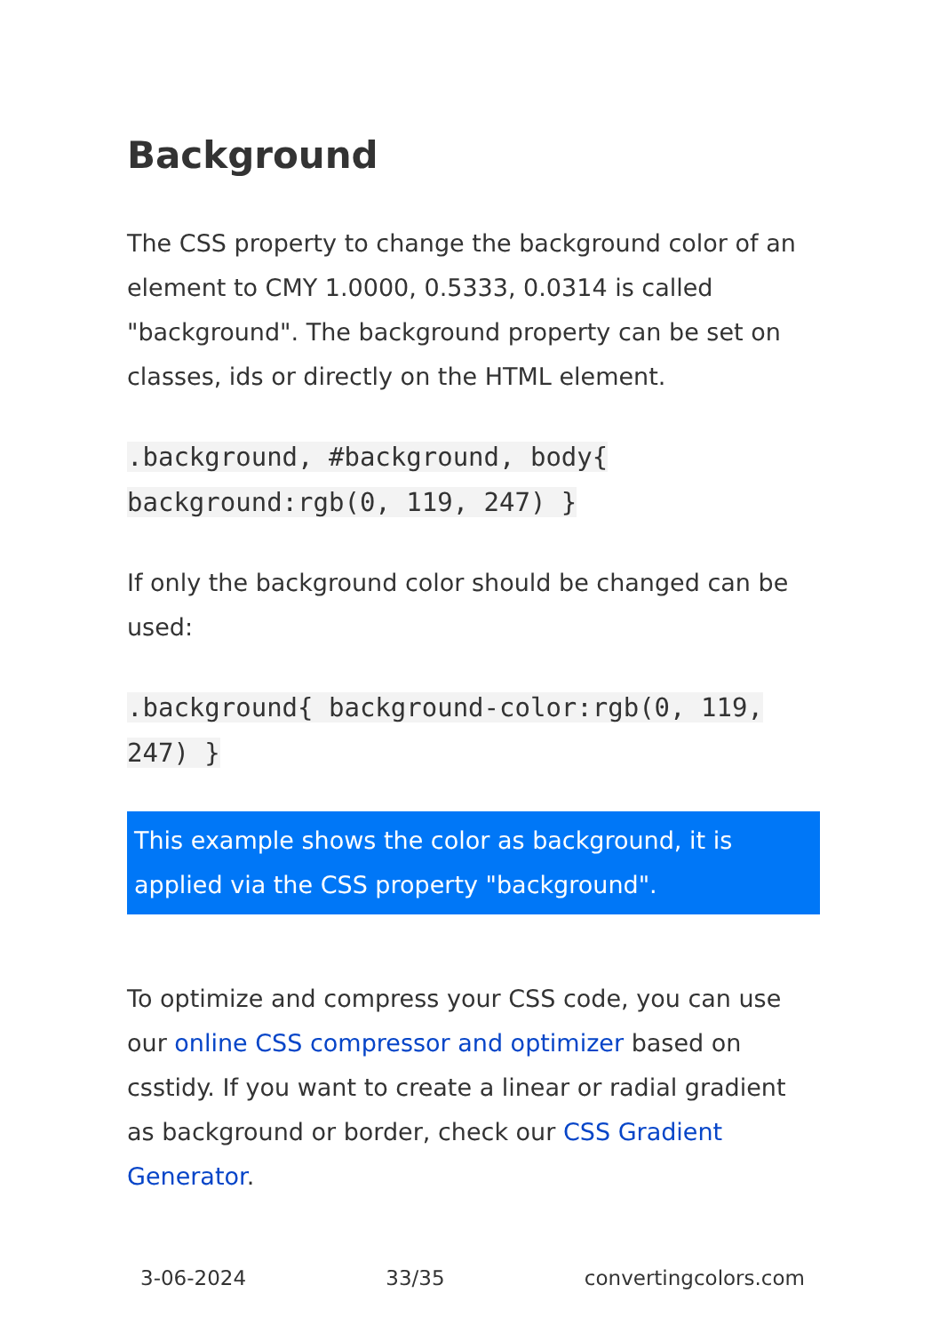Background
The CSS property to change the background color of an element to CMY 1.0000, 0.5333, 0.0314 is called "background". The background property can be set on classes, ids or directly on the HTML element.
.background, #background, body{ background:rgb(0, 119, 247) }
If only the background color should be changed can be used:
.background{ background-color:rgb(0, 119, 247) }
This example shows the color as background, it is applied via the CSS property "background".
To optimize and compress your CSS code, you can use our online CSS compressor and optimizer based on csstidy. If you want to create a linear or radial gradient as background or border, check our CSS Gradient Generator.
3-06-2024 33/35 convertingcolors.com